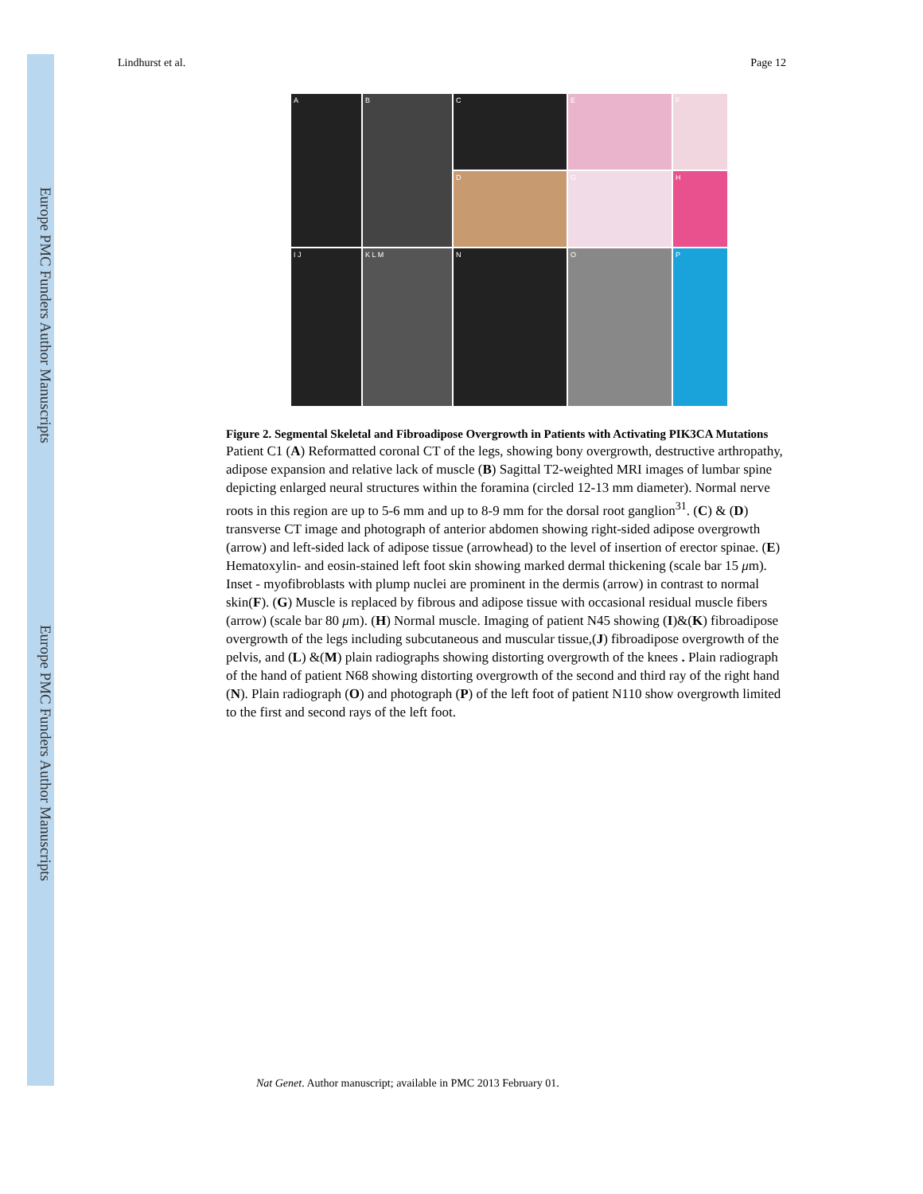Europe PMC Funders Author Manuscripts
Europe PMC Funders Author Manuscripts
Lindhurst et al. Page 12
A
B
C
E
F
D
G
H
I J
K L M
N
O
P
Figure 2. Segmental Skeletal and Fibroadipose Overgrowth in Patients with Activating PIK3CA Mutations
Patient C1 (A) Reformatted coronal CT of the legs, showing bony overgrowth, destructive arthropathy, adipose expansion and relative lack of muscle (B) Sagittal T2-weighted MRI images of lumbar spine depicting enlarged neural structures within the foramina (circled 12-13 mm diameter). Normal nerve roots in this region are up to 5-6 mm and up to 8-9 mm for the dorsal root ganglion<sup>31</sup>. (C) & (D) transverse CT image and photograph of anterior abdomen showing right-sided adipose overgrowth (arrow) and left-sided lack of adipose tissue (arrowhead) to the level of insertion of erector spinae. (E) Hematoxylin- and eosin-stained left foot skin showing marked dermal thickening (scale bar 15 μm). Inset - myofibroblasts with plump nuclei are prominent in the dermis (arrow) in contrast to normal skin(F). (G) Muscle is replaced by fibrous and adipose tissue with occasional residual muscle fibers (arrow) (scale bar 80 μm). (H) Normal muscle. Imaging of patient N45 showing (I)&(K) fibroadipose overgrowth of the legs including subcutaneous and muscular tissue,(J) fibroadipose overgrowth of the pelvis, and (L) &(M) plain radiographs showing distorting overgrowth of the knees . Plain radiograph of the hand of patient N68 showing distorting overgrowth of the second and third ray of the right hand (N). Plain radiograph (O) and photograph (P) of the left foot of patient N110 show overgrowth limited to the first and second rays of the left foot.
Nat Genet. Author manuscript; available in PMC 2013 February 01.